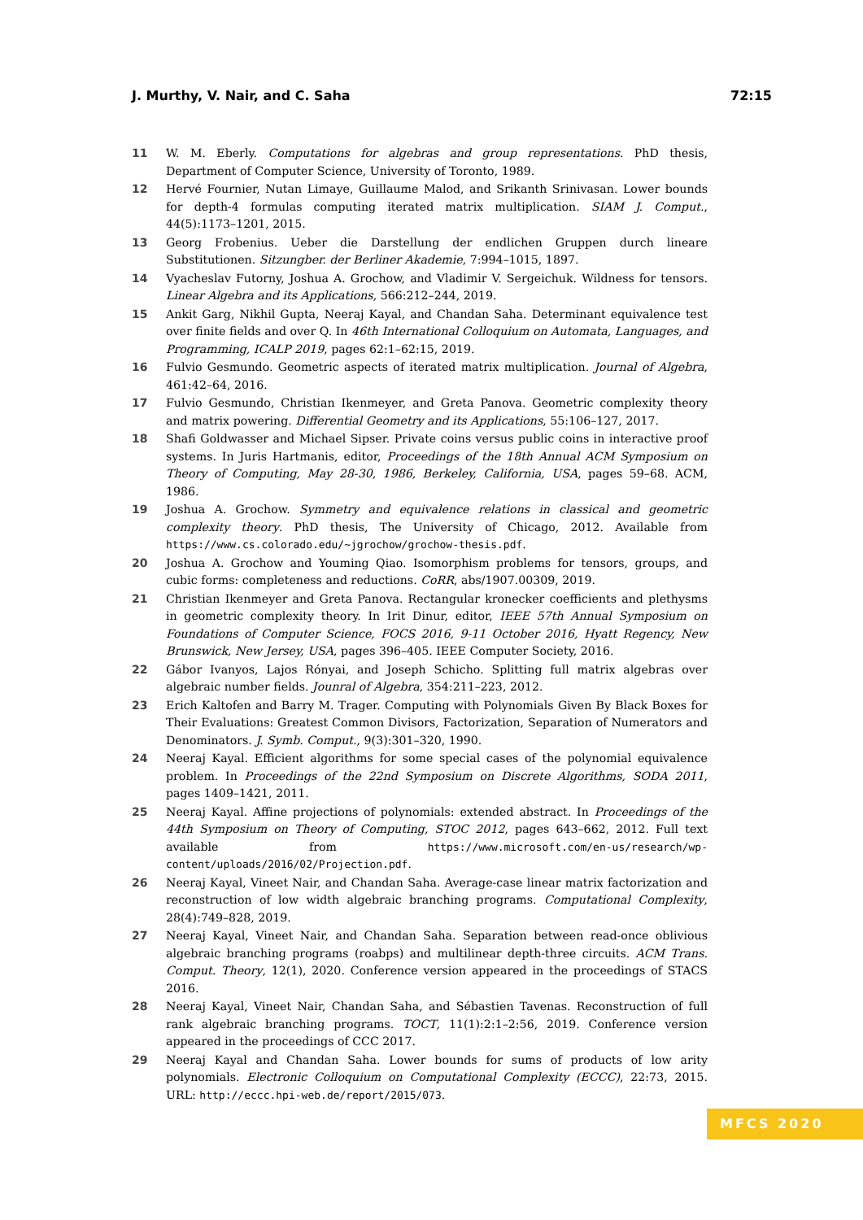J. Murthy, V. Nair, and C. Saha 72:15
11 W. M. Eberly. Computations for algebras and group representations. PhD thesis, Department of Computer Science, University of Toronto, 1989.
12 Hervé Fournier, Nutan Limaye, Guillaume Malod, and Srikanth Srinivasan. Lower bounds for depth-4 formulas computing iterated matrix multiplication. SIAM J. Comput., 44(5):1173–1201, 2015.
13 Georg Frobenius. Ueber die Darstellung der endlichen Gruppen durch lineare Substitutionen. Sitzungber. der Berliner Akademie, 7:994–1015, 1897.
14 Vyacheslav Futorny, Joshua A. Grochow, and Vladimir V. Sergeichuk. Wildness for tensors. Linear Algebra and its Applications, 566:212–244, 2019.
15 Ankit Garg, Nikhil Gupta, Neeraj Kayal, and Chandan Saha. Determinant equivalence test over finite fields and over Q. In 46th International Colloquium on Automata, Languages, and Programming, ICALP 2019, pages 62:1–62:15, 2019.
16 Fulvio Gesmundo. Geometric aspects of iterated matrix multiplication. Journal of Algebra, 461:42–64, 2016.
17 Fulvio Gesmundo, Christian Ikenmeyer, and Greta Panova. Geometric complexity theory and matrix powering. Differential Geometry and its Applications, 55:106–127, 2017.
18 Shafi Goldwasser and Michael Sipser. Private coins versus public coins in interactive proof systems. In Juris Hartmanis, editor, Proceedings of the 18th Annual ACM Symposium on Theory of Computing, May 28-30, 1986, Berkeley, California, USA, pages 59–68. ACM, 1986.
19 Joshua A. Grochow. Symmetry and equivalence relations in classical and geometric complexity theory. PhD thesis, The University of Chicago, 2012. Available from https://www.cs.colorado.edu/~jgrochow/grochow-thesis.pdf.
20 Joshua A. Grochow and Youming Qiao. Isomorphism problems for tensors, groups, and cubic forms: completeness and reductions. CoRR, abs/1907.00309, 2019.
21 Christian Ikenmeyer and Greta Panova. Rectangular kronecker coefficients and plethysms in geometric complexity theory. In Irit Dinur, editor, IEEE 57th Annual Symposium on Foundations of Computer Science, FOCS 2016, 9-11 October 2016, Hyatt Regency, New Brunswick, New Jersey, USA, pages 396–405. IEEE Computer Society, 2016.
22 Gábor Ivanyos, Lajos Rónyai, and Joseph Schicho. Splitting full matrix algebras over algebraic number fields. Jounral of Algebra, 354:211–223, 2012.
23 Erich Kaltofen and Barry M. Trager. Computing with Polynomials Given By Black Boxes for Their Evaluations: Greatest Common Divisors, Factorization, Separation of Numerators and Denominators. J. Symb. Comput., 9(3):301–320, 1990.
24 Neeraj Kayal. Efficient algorithms for some special cases of the polynomial equivalence problem. In Proceedings of the 22nd Symposium on Discrete Algorithms, SODA 2011, pages 1409–1421, 2011.
25 Neeraj Kayal. Affine projections of polynomials: extended abstract. In Proceedings of the 44th Symposium on Theory of Computing, STOC 2012, pages 643–662, 2012. Full text available from https://www.microsoft.com/en-us/research/wp-content/uploads/2016/02/Projection.pdf.
26 Neeraj Kayal, Vineet Nair, and Chandan Saha. Average-case linear matrix factorization and reconstruction of low width algebraic branching programs. Computational Complexity, 28(4):749–828, 2019.
27 Neeraj Kayal, Vineet Nair, and Chandan Saha. Separation between read-once oblivious algebraic branching programs (roabps) and multilinear depth-three circuits. ACM Trans. Comput. Theory, 12(1), 2020. Conference version appeared in the proceedings of STACS 2016.
28 Neeraj Kayal, Vineet Nair, Chandan Saha, and Sébastien Tavenas. Reconstruction of full rank algebraic branching programs. TOCT, 11(1):2:1–2:56, 2019. Conference version appeared in the proceedings of CCC 2017.
29 Neeraj Kayal and Chandan Saha. Lower bounds for sums of products of low arity polynomials. Electronic Colloquium on Computational Complexity (ECCC), 22:73, 2015. URL: http://eccc.hpi-web.de/report/2015/073.
MFCS 2020